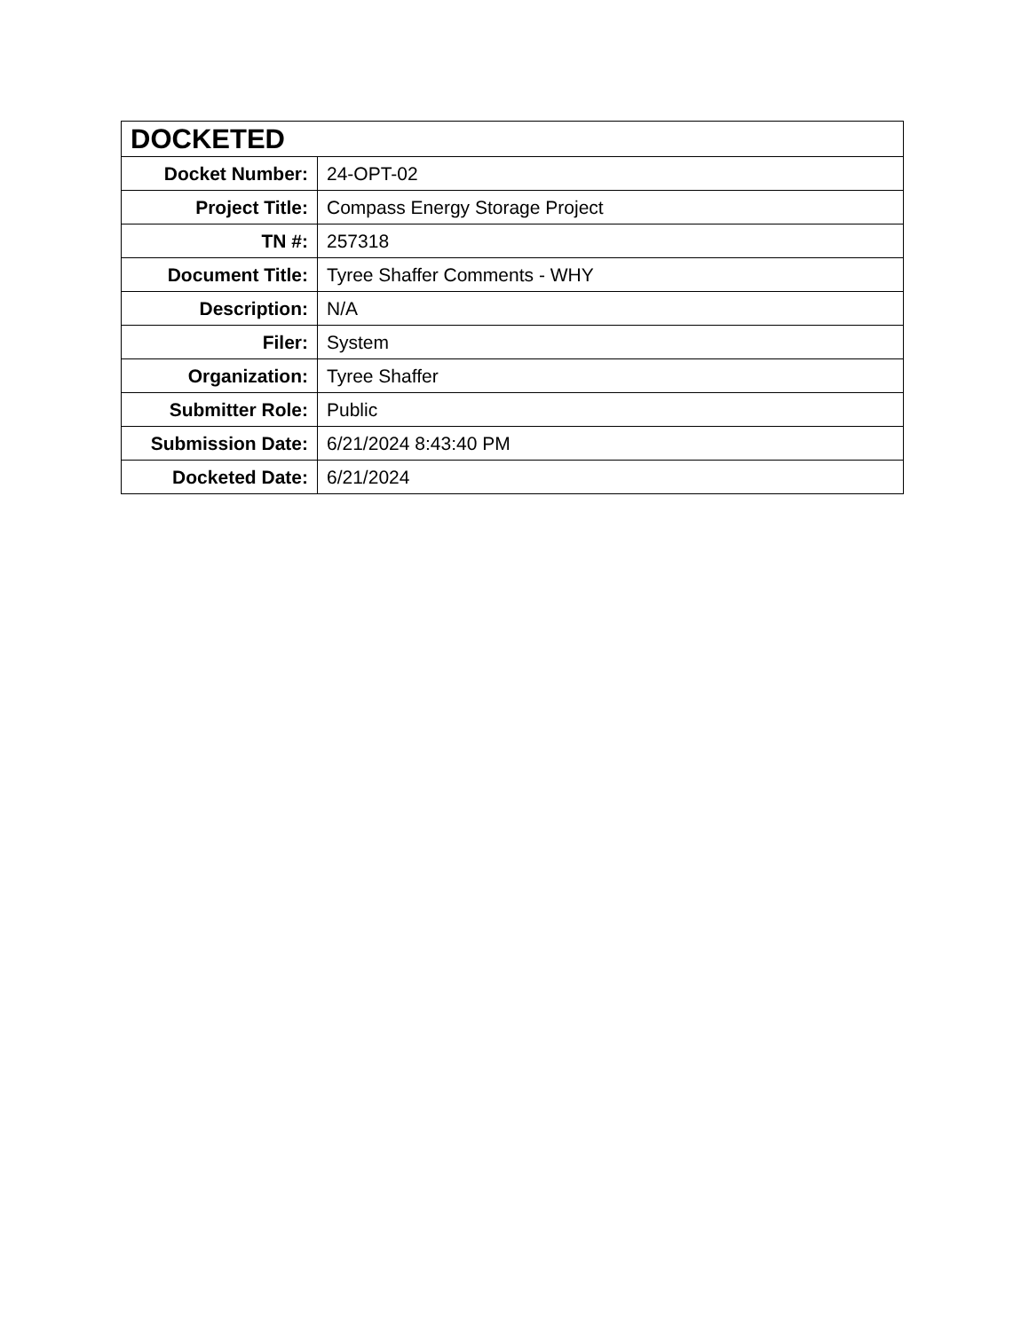| DOCKETED | |
| --- | --- |
| Docket Number: | 24-OPT-02 |
| Project Title: | Compass Energy Storage Project |
| TN #: | 257318 |
| Document Title: | Tyree Shaffer Comments - WHY |
| Description: | N/A |
| Filer: | System |
| Organization: | Tyree Shaffer |
| Submitter Role: | Public |
| Submission Date: | 6/21/2024 8:43:40 PM |
| Docketed Date: | 6/21/2024 |